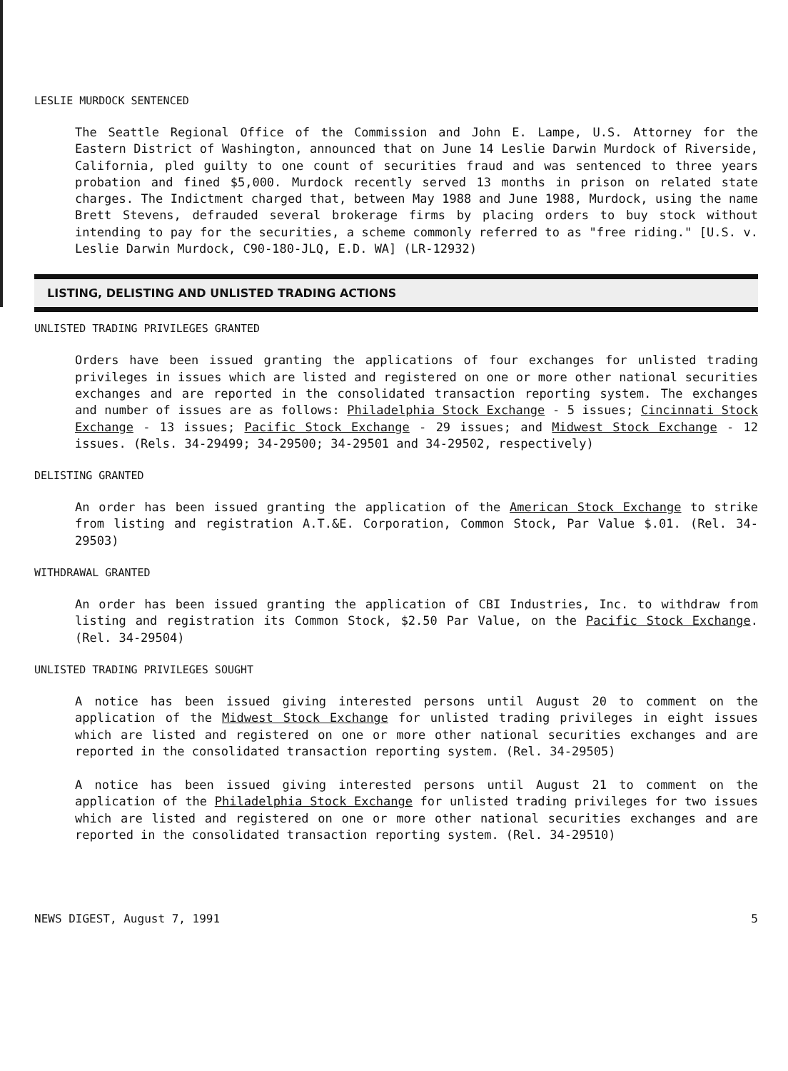LESLIE MURDOCK SENTENCED
The Seattle Regional Office of the Commission and John E. Lampe, U.S. Attorney for the Eastern District of Washington, announced that on June 14 Leslie Darwin Murdock of Riverside, California, pled guilty to one count of securities fraud and was sentenced to three years probation and fined $5,000. Murdock recently served 13 months in prison on related state charges. The Indictment charged that, between May 1988 and June 1988, Murdock, using the name Brett Stevens, defrauded several brokerage firms by placing orders to buy stock without intending to pay for the securities, a scheme commonly referred to as "free riding." [U.S. v. Leslie Darwin Murdock, C90-180-JLQ, E.D. WA] (LR-12932)
LISTING, DELISTING AND UNLISTED TRADING ACTIONS
UNLISTED TRADING PRIVILEGES GRANTED
Orders have been issued granting the applications of four exchanges for unlisted trading privileges in issues which are listed and registered on one or more other national securities exchanges and are reported in the consolidated transaction reporting system. The exchanges and number of issues are as follows: Philadelphia Stock Exchange - 5 issues; Cincinnati Stock Exchange - 13 issues; Pacific Stock Exchange - 29 issues; and Midwest Stock Exchange - 12 issues. (Rels. 34-29499; 34-29500; 34-29501 and 34-29502, respectively)
DELISTING GRANTED
An order has been issued granting the application of the American Stock Exchange to strike from listing and registration A.T.&E. Corporation, Common Stock, Par Value $.01. (Rel. 34-29503)
WITHDRAWAL GRANTED
An order has been issued granting the application of CBI Industries, Inc. to withdraw from listing and registration its Common Stock, $2.50 Par Value, on the Pacific Stock Exchange. (Rel. 34-29504)
UNLISTED TRADING PRIVILEGES SOUGHT
A notice has been issued giving interested persons until August 20 to comment on the application of the Midwest Stock Exchange for unlisted trading privileges in eight issues which are listed and registered on one or more other national securities exchanges and are reported in the consolidated transaction reporting system. (Rel. 34-29505)
A notice has been issued giving interested persons until August 21 to comment on the application of the Philadelphia Stock Exchange for unlisted trading privileges for two issues which are listed and registered on one or more other national securities exchanges and are reported in the consolidated transaction reporting system. (Rel. 34-29510)
NEWS DIGEST, August 7, 1991 5